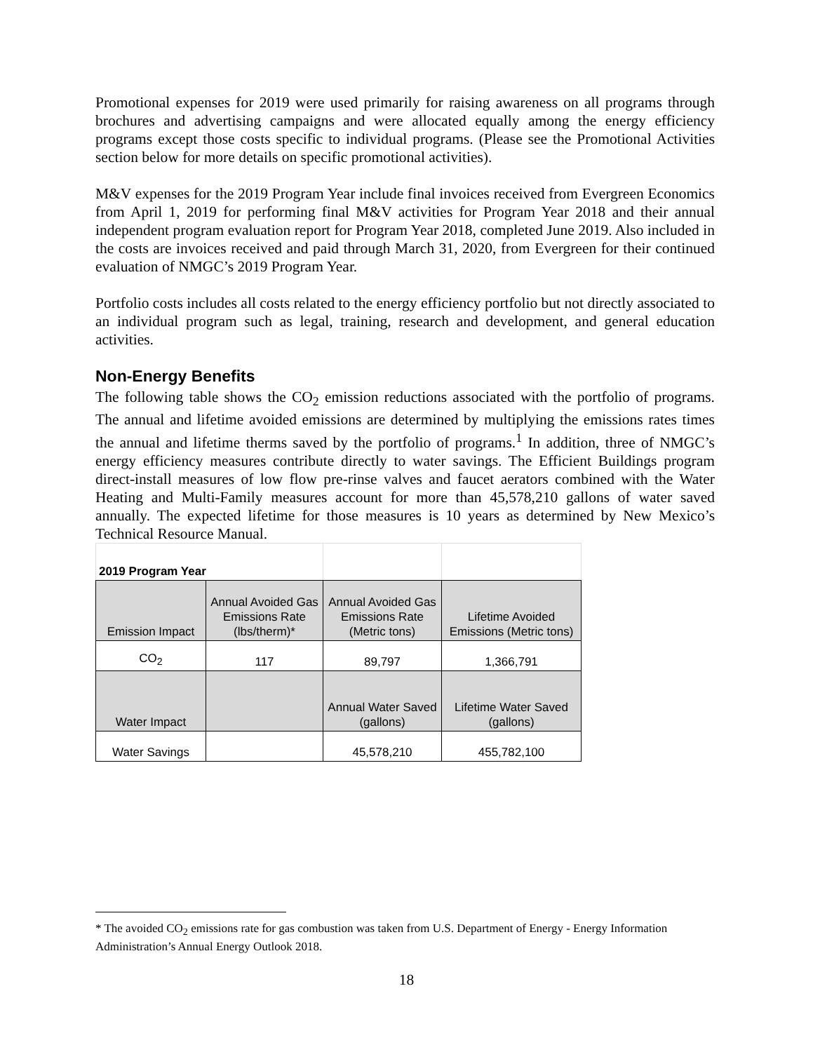Promotional expenses for 2019 were used primarily for raising awareness on all programs through brochures and advertising campaigns and were allocated equally among the energy efficiency programs except those costs specific to individual programs. (Please see the Promotional Activities section below for more details on specific promotional activities).
M&V expenses for the 2019 Program Year include final invoices received from Evergreen Economics from April 1, 2019 for performing final M&V activities for Program Year 2018 and their annual independent program evaluation report for Program Year 2018, completed June 2019. Also included in the costs are invoices received and paid through March 31, 2020, from Evergreen for their continued evaluation of NMGC’s 2019 Program Year.
Portfolio costs includes all costs related to the energy efficiency portfolio but not directly associated to an individual program such as legal, training, research and development, and general education activities.
Non-Energy Benefits
The following table shows the CO<sub>2</sub> emission reductions associated with the portfolio of programs. The annual and lifetime avoided emissions are determined by multiplying the emissions rates times the annual and lifetime therms saved by the portfolio of programs.<sup>1</sup> In addition, three of NMGC’s energy efficiency measures contribute directly to water savings. The Efficient Buildings program direct-install measures of low flow pre-rinse valves and faucet aerators combined with the Water Heating and Multi-Family measures account for more than 45,578,210 gallons of water saved annually. The expected lifetime for those measures is 10 years as determined by New Mexico’s Technical Resource Manual.
| 2019 Program Year | | | |
| Emission Impact | Annual Avoided Gas Emissions Rate (lbs/therm)* | Annual Avoided Gas Emissions Rate (Metric tons) | Lifetime Avoided Emissions (Metric tons) |
| CO<sub>2</sub> | 117 | 89,797 | 1,366,791 |
| Water Impact | | Annual Water Saved (gallons) | Lifetime Water Saved (gallons) |
| Water Savings | | 45,578,210 | 455,782,100 |
* The avoided CO<sub>2</sub> emissions rate for gas combustion was taken from U.S. Department of Energy - Energy Information Administration’s Annual Energy Outlook 2018.
18